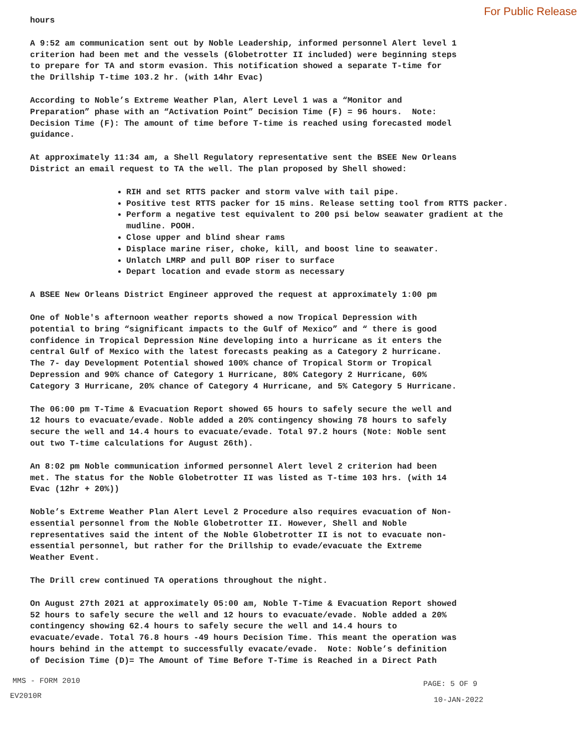For Public Release
hours
A 9:52 am communication sent out by Noble Leadership, informed personnel Alert level 1 criterion had been met and the vessels (Globetrotter II included) were beginning steps to prepare for TA and storm evasion. This notification showed a separate T-time for the Drillship T-time 103.2 hr. (with 14hr Evac)
According to Noble’s Extreme Weather Plan, Alert Level 1 was a “Monitor and Preparation” phase with an “Activation Point” Decision Time (F) = 96 hours. Note: Decision Time (F): The amount of time before T-time is reached using forecasted model guidance.
At approximately 11:34 am, a Shell Regulatory representative sent the BSEE New Orleans District an email request to TA the well. The plan proposed by Shell showed:
RIH and set RTTS packer and storm valve with tail pipe.
Positive test RTTS packer for 15 mins. Release setting tool from RTTS packer.
Perform a negative test equivalent to 200 psi below seawater gradient at the mudline. POOH.
Close upper and blind shear rams
Displace marine riser, choke, kill, and boost line to seawater.
Unlatch LMRP and pull BOP riser to surface
Depart location and evade storm as necessary
A BSEE New Orleans District Engineer approved the request at approximately 1:00 pm
One of Noble's afternoon weather reports showed a now Tropical Depression with potential to bring “significant impacts to the Gulf of Mexico” and “ there is good confidence in Tropical Depression Nine developing into a hurricane as it enters the central Gulf of Mexico with the latest forecasts peaking as a Category 2 hurricane. The 7- day Development Potential showed 100% chance of Tropical Storm or Tropical Depression and 90% chance of Category 1 Hurricane, 80% Category 2 Hurricane, 60% Category 3 Hurricane, 20% chance of Category 4 Hurricane, and 5% Category 5 Hurricane.
The 06:00 pm T-Time & Evacuation Report showed 65 hours to safely secure the well and 12 hours to evacuate/evade. Noble added a 20% contingency showing 78 hours to safely secure the well and 14.4 hours to evacuate/evade. Total 97.2 hours (Note: Noble sent out two T-time calculations for August 26th).
An 8:02 pm Noble communication informed personnel Alert level 2 criterion had been met. The status for the Noble Globetrotter II was listed as T-time 103 hrs. (with 14 Evac (12hr + 20%))
Noble’s Extreme Weather Plan Alert Level 2 Procedure also requires evacuation of Non- essential personnel from the Noble Globetrotter II. However, Shell and Noble representatives said the intent of the Noble Globetrotter II is not to evacuate non- essential personnel, but rather for the Drillship to evade/evacuate the Extreme Weather Event.
The Drill crew continued TA operations throughout the night.
On August 27th 2021 at approximately 05:00 am, Noble T-Time & Evacuation Report showed 52 hours to safely secure the well and 12 hours to evacuate/evade. Noble added a 20% contingency showing 62.4 hours to safely secure the well and 14.4 hours to evacuate/evade. Total 76.8 hours -49 hours Decision Time. This meant the operation was hours behind in the attempt to successfully evacate/evade. Note: Noble’s definition of Decision Time (D)= The Amount of Time Before T-Time is Reached in a Direct Path
MMS - FORM 2010 PAGE: 5 OF 9
EV2010R 10-JAN-2022